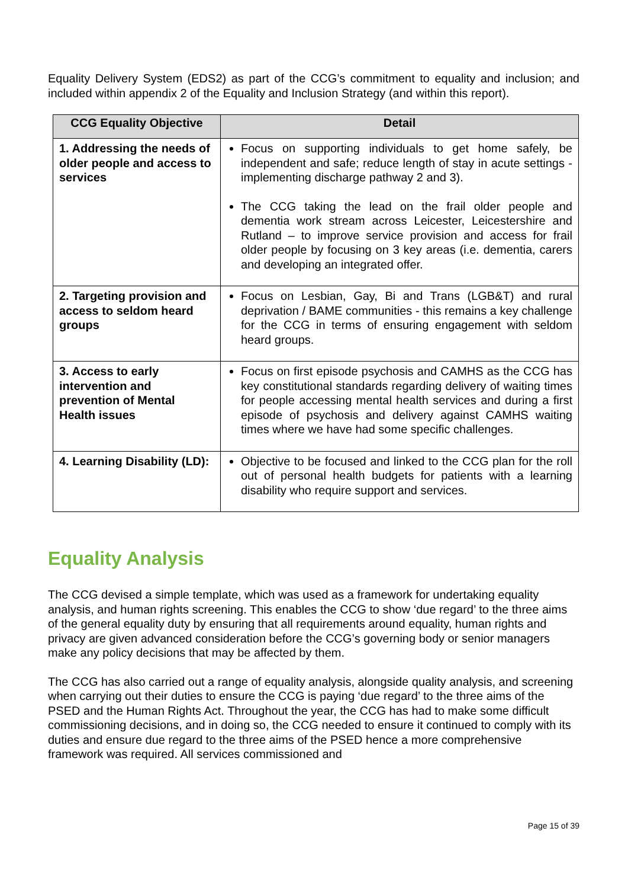Equality Delivery System (EDS2) as part of the CCG’s commitment to equality and inclusion; and included within appendix 2 of the Equality and Inclusion Strategy (and within this report).
| CCG Equality Objective | Detail |
| --- | --- |
| 1. Addressing the needs of older people and access to services | Focus on supporting individuals to get home safely, be independent and safe; reduce length of stay in acute settings - implementing discharge pathway 2 and 3). The CCG taking the lead on the frail older people and dementia work stream across Leicester, Leicestershire and Rutland – to improve service provision and access for frail older people by focusing on 3 key areas (i.e. dementia, carers and developing an integrated offer. |
| 2. Targeting provision and access to seldom heard groups | Focus on Lesbian, Gay, Bi and Trans (LGB&T) and rural deprivation / BAME communities - this remains a key challenge for the CCG in terms of ensuring engagement with seldom heard groups. |
| 3. Access to early intervention and prevention of Mental Health issues | Focus on first episode psychosis and CAMHS as the CCG has key constitutional standards regarding delivery of waiting times for people accessing mental health services and during a first episode of psychosis and delivery against CAMHS waiting times where we have had some specific challenges. |
| 4. Learning Disability (LD): | Objective to be focused and linked to the CCG plan for the roll out of personal health budgets for patients with a learning disability who require support and services. |
Equality Analysis
The CCG devised a simple template, which was used as a framework for undertaking equality analysis, and human rights screening. This enables the CCG to show ‘due regard’ to the three aims of the general equality duty by ensuring that all requirements around equality, human rights and privacy are given advanced consideration before the CCG’s governing body or senior managers make any policy decisions that may be affected by them.
The CCG has also carried out a range of equality analysis, alongside quality analysis, and screening when carrying out their duties to ensure the CCG is paying ‘due regard’ to the three aims of the PSED and the Human Rights Act. Throughout the year, the CCG has had to make some difficult commissioning decisions, and in doing so, the CCG needed to ensure it continued to comply with its duties and ensure due regard to the three aims of the PSED hence a more comprehensive framework was required. All services commissioned and
Page 15 of 39